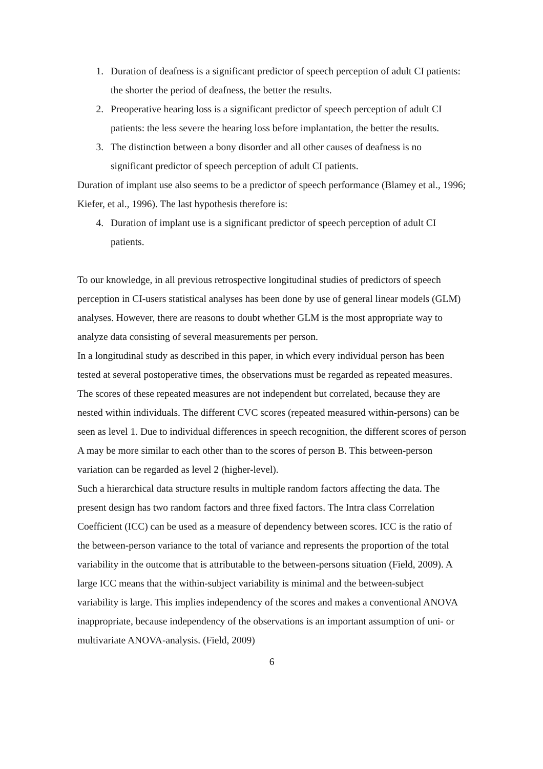1. Duration of deafness is a significant predictor of speech perception of adult CI patients: the shorter the period of deafness, the better the results.
2. Preoperative hearing loss is a significant predictor of speech perception of adult CI patients: the less severe the hearing loss before implantation, the better the results.
3. The distinction between a bony disorder and all other causes of deafness is no significant predictor of speech perception of adult CI patients.
Duration of implant use also seems to be a predictor of speech performance (Blamey et al., 1996; Kiefer, et al., 1996). The last hypothesis therefore is:
4. Duration of implant use is a significant predictor of speech perception of adult CI patients.
To our knowledge, in all previous retrospective longitudinal studies of predictors of speech perception in CI-users statistical analyses has been done by use of general linear models (GLM) analyses. However, there are reasons to doubt whether GLM is the most appropriate way to analyze data consisting of several measurements per person.
In a longitudinal study as described in this paper, in which every individual person has been tested at several postoperative times, the observations must be regarded as repeated measures. The scores of these repeated measures are not independent but correlated, because they are nested within individuals. The different CVC scores (repeated measured within-persons) can be seen as level 1. Due to individual differences in speech recognition, the different scores of person A may be more similar to each other than to the scores of person B. This between-person variation can be regarded as level 2 (higher-level).
Such a hierarchical data structure results in multiple random factors affecting the data. The present design has two random factors and three fixed factors. The Intra class Correlation Coefficient (ICC) can be used as a measure of dependency between scores. ICC is the ratio of the between-person variance to the total of variance and represents the proportion of the total variability in the outcome that is attributable to the between-persons situation (Field, 2009). A large ICC means that the within-subject variability is minimal and the between-subject variability is large. This implies independency of the scores and makes a conventional ANOVA inappropriate, because independency of the observations is an important assumption of uni- or multivariate ANOVA-analysis. (Field, 2009)
6